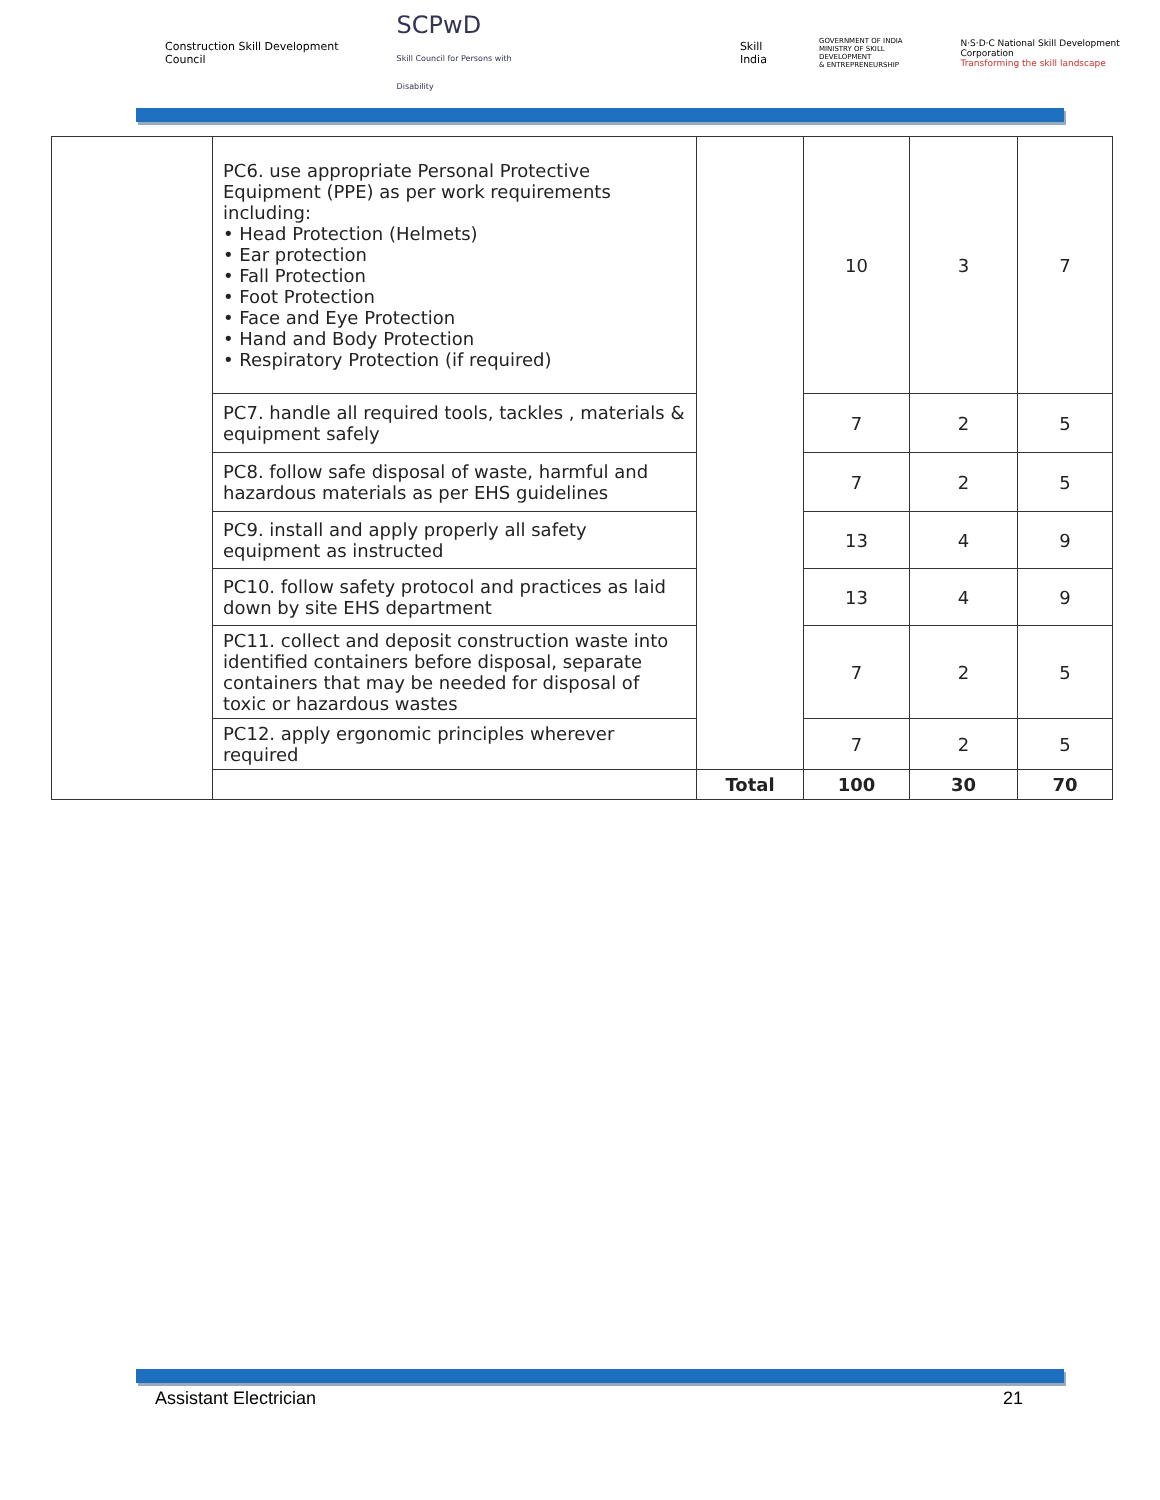Construction Skill Development Council SCPwD
Skill Council for Persons with Disability Skill India GOVERNMENT OF INDIA
MINISTRY OF SKILL DEVELOPMENT
& ENTREPRENEURSHIP N·S·D·C National Skill Development Corporation
Transforming the skill landscape
| | PC6. use appropriate Personal Protective Equipment (PPE) as per work requirements including: • Head Protection (Helmets) • Ear protection • Fall Protection • Foot Protection • Face and Eye Protection • Hand and Body Protection • Respiratory Protection (if required) | | 10 | 3 | 7 |
| | PC7. handle all required tools, tackles , materials & equipment safely | | 7 | 2 | 5 |
| | PC8. follow safe disposal of waste, harmful and hazardous materials as per EHS guidelines | | 7 | 2 | 5 |
| | PC9. install and apply properly all safety equipment as instructed | | 13 | 4 | 9 |
| | PC10. follow safety protocol and practices as laid down by site EHS department | | 13 | 4 | 9 |
| | PC11. collect and deposit construction waste into identified containers before disposal, separate containers that may be needed for disposal of toxic or hazardous wastes | | 7 | 2 | 5 |
| | PC12. apply ergonomic principles wherever required | | 7 | 2 | 5 |
| | | Total | 100 | 30 | 70 |
Assistant Electrician 21